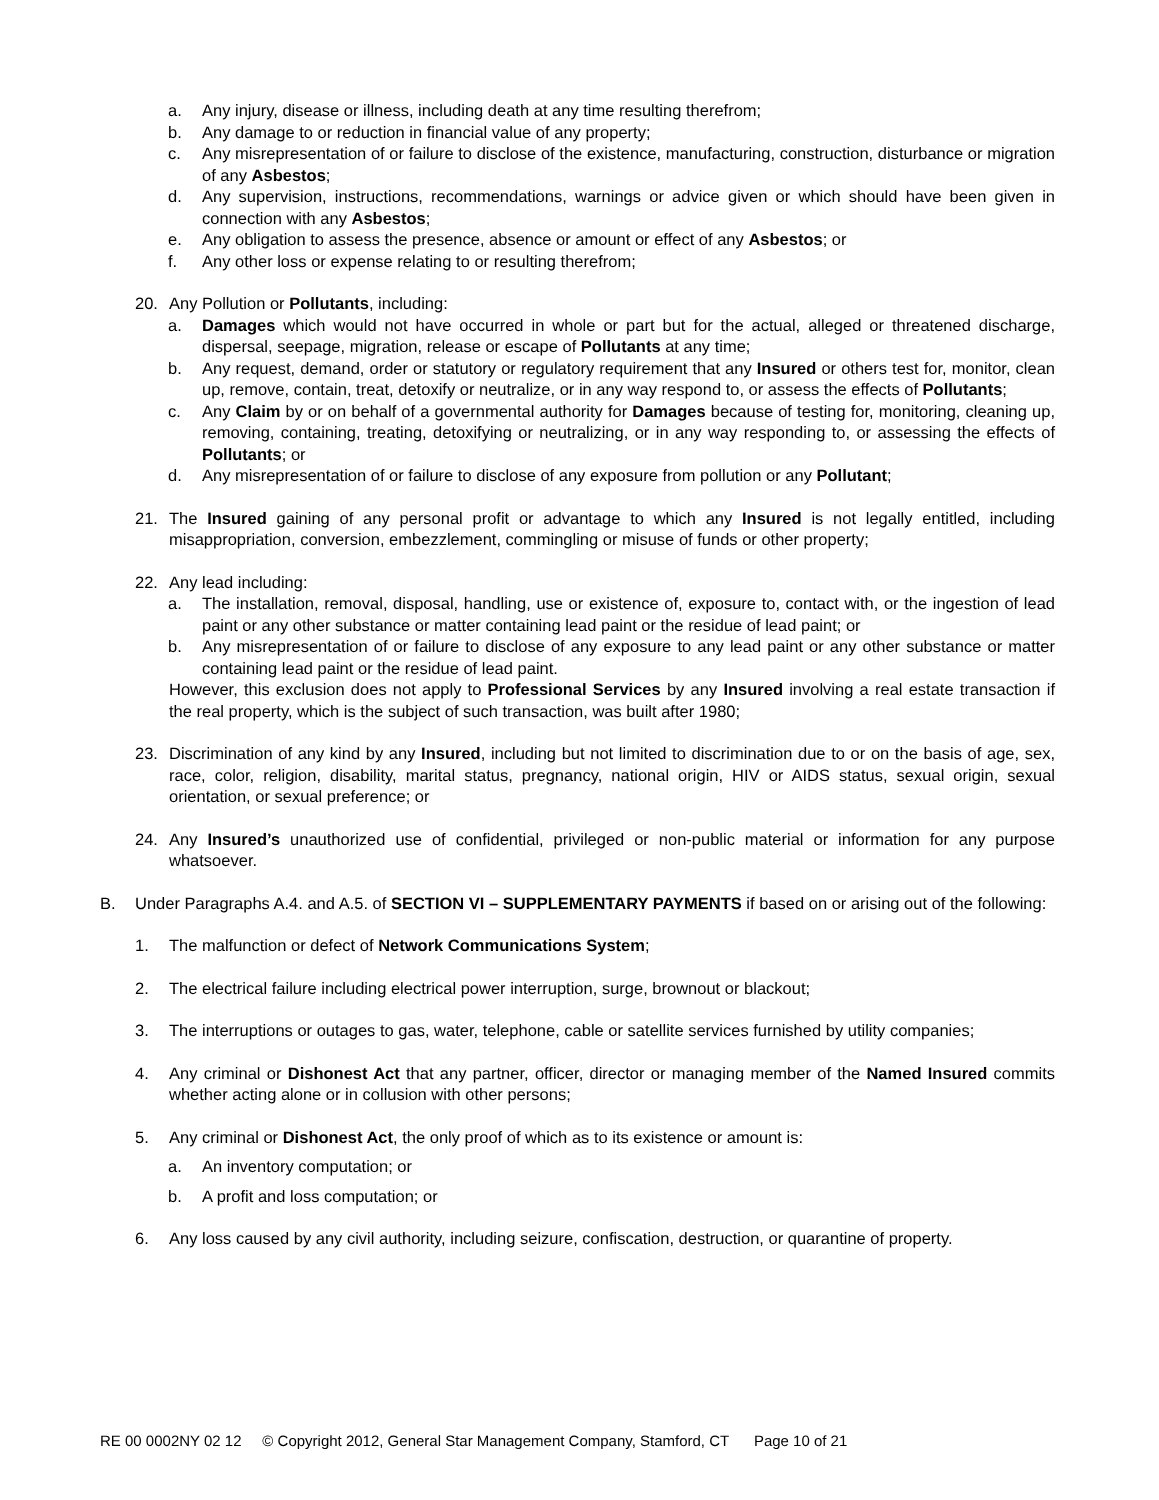a. Any injury, disease or illness, including death at any time resulting therefrom;
b. Any damage to or reduction in financial value of any property;
c. Any misrepresentation of or failure to disclose of the existence, manufacturing, construction, disturbance or migration of any Asbestos;
d. Any supervision, instructions, recommendations, warnings or advice given or which should have been given in connection with any Asbestos;
e. Any obligation to assess the presence, absence or amount or effect of any Asbestos; or
f. Any other loss or expense relating to or resulting therefrom;
20. Any Pollution or Pollutants, including:
a. Damages which would not have occurred in whole or part but for the actual, alleged or threatened discharge, dispersal, seepage, migration, release or escape of Pollutants at any time;
b. Any request, demand, order or statutory or regulatory requirement that any Insured or others test for, monitor, clean up, remove, contain, treat, detoxify or neutralize, or in any way respond to, or assess the effects of Pollutants;
c. Any Claim by or on behalf of a governmental authority for Damages because of testing for, monitoring, cleaning up, removing, containing, treating, detoxifying or neutralizing, or in any way responding to, or assessing the effects of Pollutants; or
d. Any misrepresentation of or failure to disclose of any exposure from pollution or any Pollutant;
21. The Insured gaining of any personal profit or advantage to which any Insured is not legally entitled, including misappropriation, conversion, embezzlement, commingling or misuse of funds or other property;
22. Any lead including:
a. The installation, removal, disposal, handling, use or existence of, exposure to, contact with, or the ingestion of lead paint or any other substance or matter containing lead paint or the residue of lead paint; or
b. Any misrepresentation of or failure to disclose of any exposure to any lead paint or any other substance or matter containing lead paint or the residue of lead paint.
However, this exclusion does not apply to Professional Services by any Insured involving a real estate transaction if the real property, which is the subject of such transaction, was built after 1980;
23. Discrimination of any kind by any Insured, including but not limited to discrimination due to or on the basis of age, sex, race, color, religion, disability, marital status, pregnancy, national origin, HIV or AIDS status, sexual origin, sexual orientation, or sexual preference; or
24. Any Insured’s unauthorized use of confidential, privileged or non-public material or information for any purpose whatsoever.
B. Under Paragraphs A.4. and A.5. of SECTION VI – SUPPLEMENTARY PAYMENTS if based on or arising out of the following:
1. The malfunction or defect of Network Communications System;
2. The electrical failure including electrical power interruption, surge, brownout or blackout;
3. The interruptions or outages to gas, water, telephone, cable or satellite services furnished by utility companies;
4. Any criminal or Dishonest Act that any partner, officer, director or managing member of the Named Insured commits whether acting alone or in collusion with other persons;
5. Any criminal or Dishonest Act, the only proof of which as to its existence or amount is:
a. An inventory computation; or
b. A profit and loss computation; or
6. Any loss caused by any civil authority, including seizure, confiscation, destruction, or quarantine of property.
RE 00 0002NY 02 12 © Copyright 2012, General Star Management Company, Stamford, CT Page 10 of 21